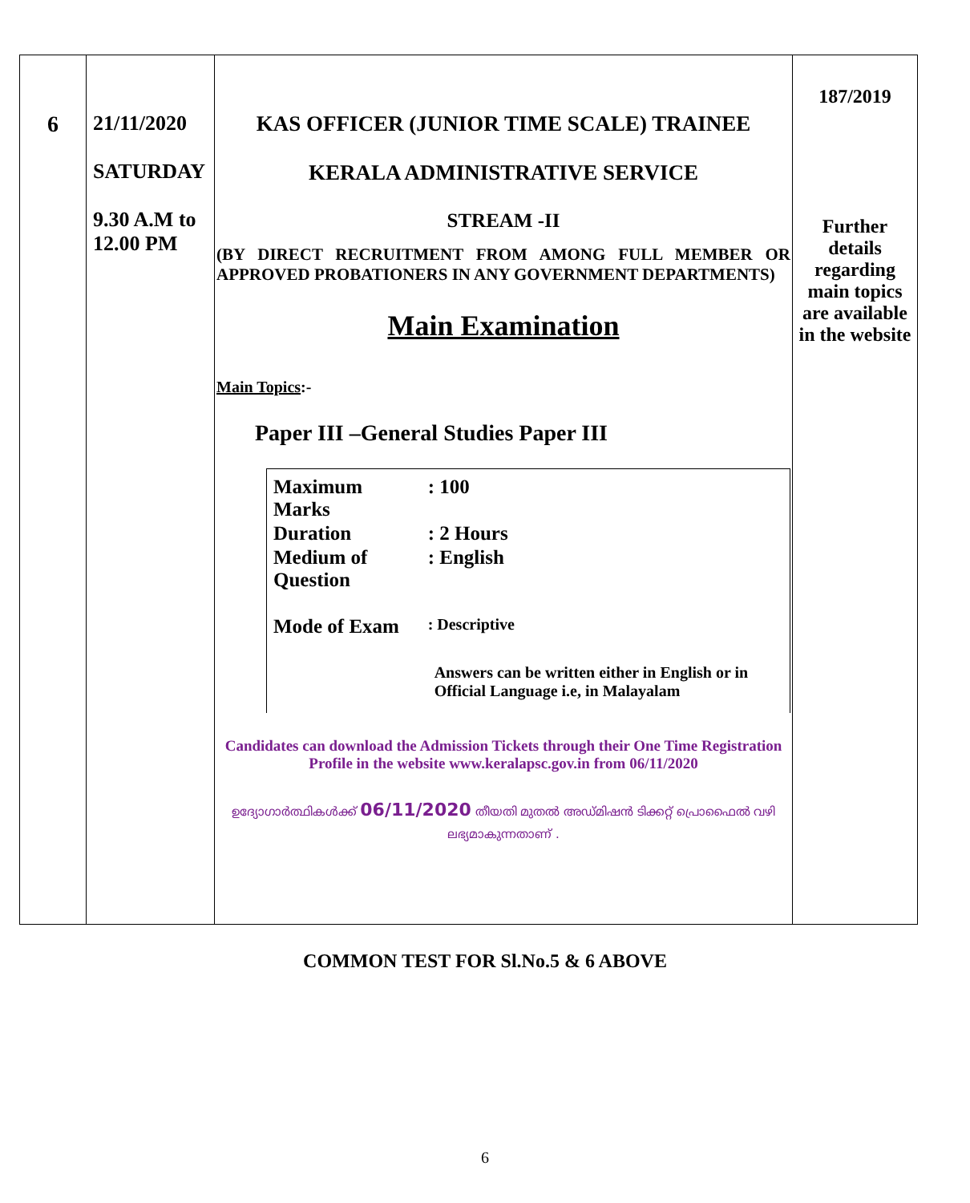| 6 | 21/11/2020 SATURDAY 9.30 A.M to 12.00 PM | KAS OFFICER (JUNIOR TIME SCALE) TRAINEE KERALA ADMINISTRATIVE SERVICE STREAM -II (BY DIRECT RECRUITMENT FROM AMONG FULL MEMBER OR APPROVED PROBATIONERS IN ANY GOVERNMENT DEPARTMENTS) Main Examination Main Topics :- Paper III –General Studies Paper III / Maximum Marks / : 100 / / Duration / : 2 Hours / / Medium of Question / : English / / Mode of Exam / : Descriptive / / / Answers can be written either in English or in Official Language i.e, in Malayalam / Candidates can download the Admission Tickets through their One Time Registration Profile in the website www.keralapsc.gov.in from 06/11/2020 ഉദ്യോഗാർത്ഥികൾക്ക് 06/11/2020 തീയതി മുതൽ അഡ്മിഷൻ ടിക്കറ്റ് പ്രൊഫൈൽ വഴി ലഭ്യമാകുന്നതാണ് . | 187/2019 Further details regarding main topics are available in the website |
COMMON TEST FOR Sl.No.5 & 6 ABOVE
6